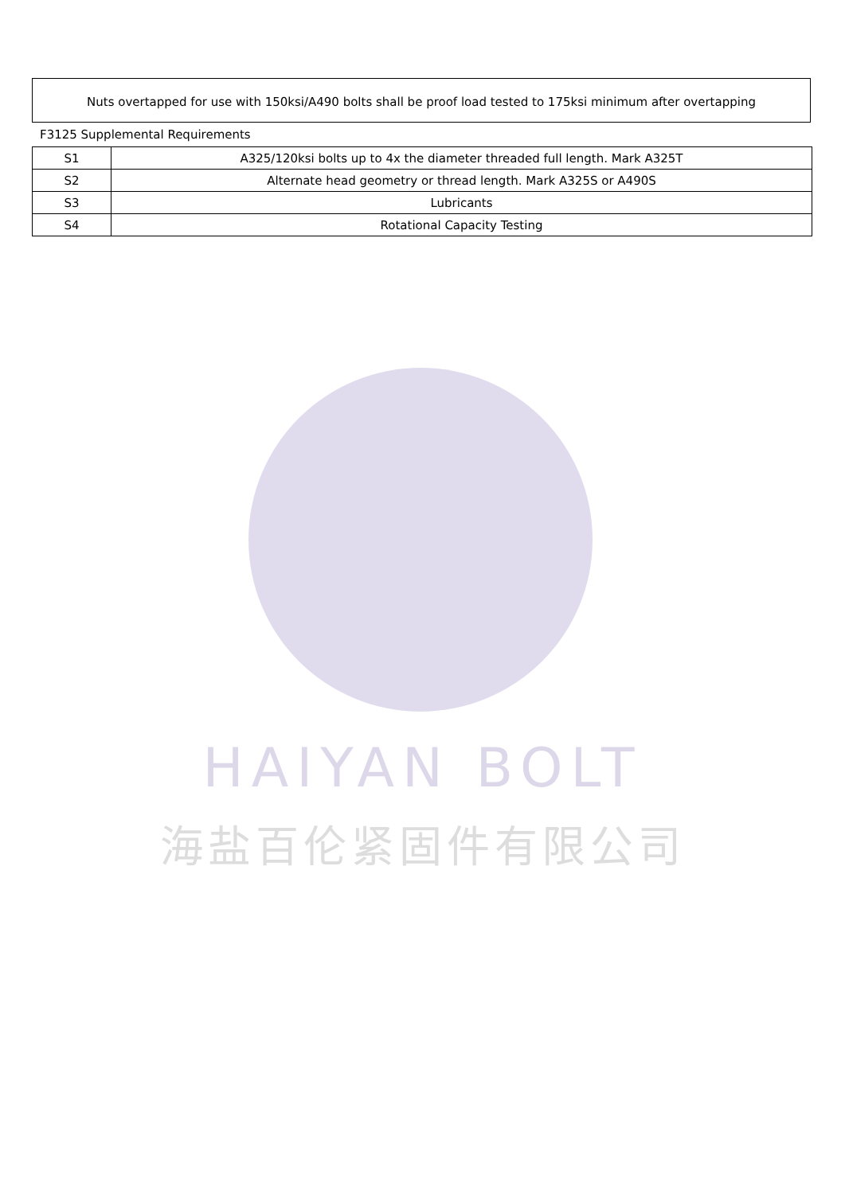Nuts overtapped for use with 150ksi/A490 bolts shall be proof load tested to 175ksi minimum after overtapping
F3125 Supplemental Requirements
| S1 | A325/120ksi bolts up to 4x the diameter threaded full length. Mark A325T |
| S2 | Alternate head geometry or thread length. Mark A325S or A490S |
| S3 | Lubricants |
| S4 | Rotational Capacity Testing |
HAIYAN BOLT
海盐百伦紧固件有限公司